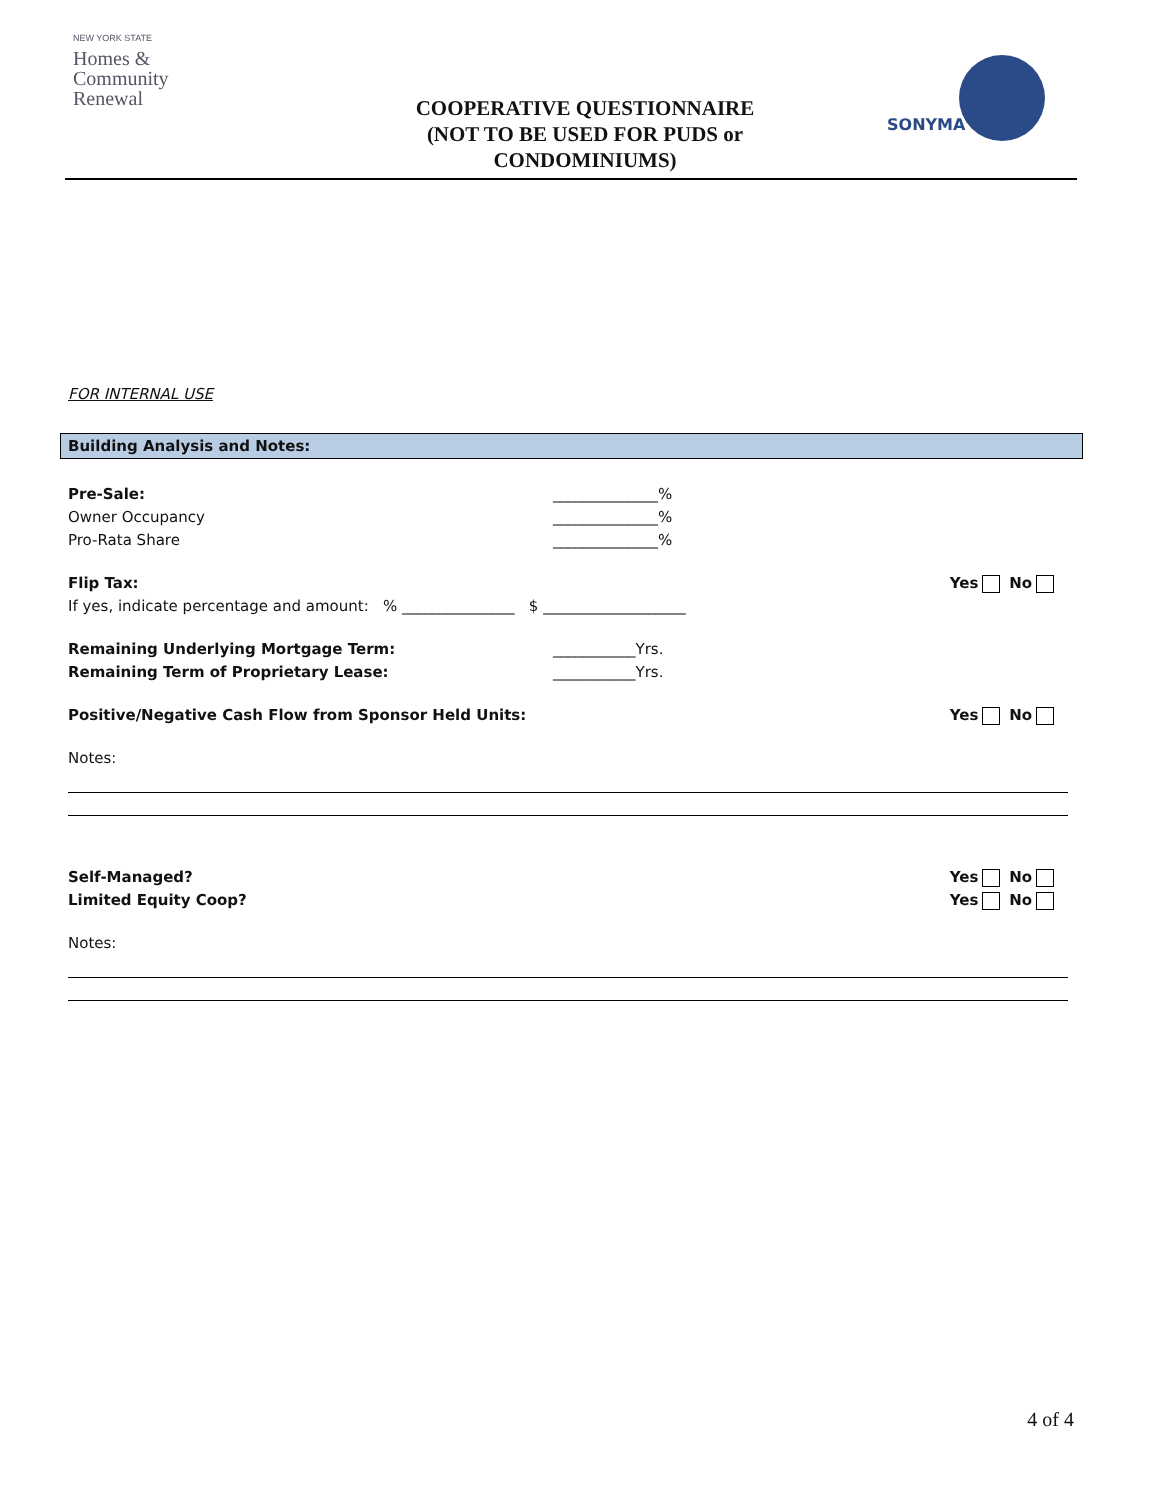NEW YORK STATE
Homes &
Community
Renewal
COOPERATIVE QUESTIONNAIRE (NOT TO BE USED FOR PUDS or CONDOMINIUMS)
SONYMA
FOR INTERNAL USE
Building Analysis and Notes:
Pre-Sale: ______________%
Owner Occupancy ______________%
Pro-Rata Share ______________%
Flip Tax: Yes No
If yes, indicate percentage and amount: % _______________ $ ___________________
Remaining Underlying Mortgage Term: ___________Yrs.
Remaining Term of Proprietary Lease: ___________Yrs.
Positive/Negative Cash Flow from Sponsor Held Units: Yes No
Notes:
Self-Managed? Yes No
Limited Equity Coop? Yes No
Notes:
4 of 4